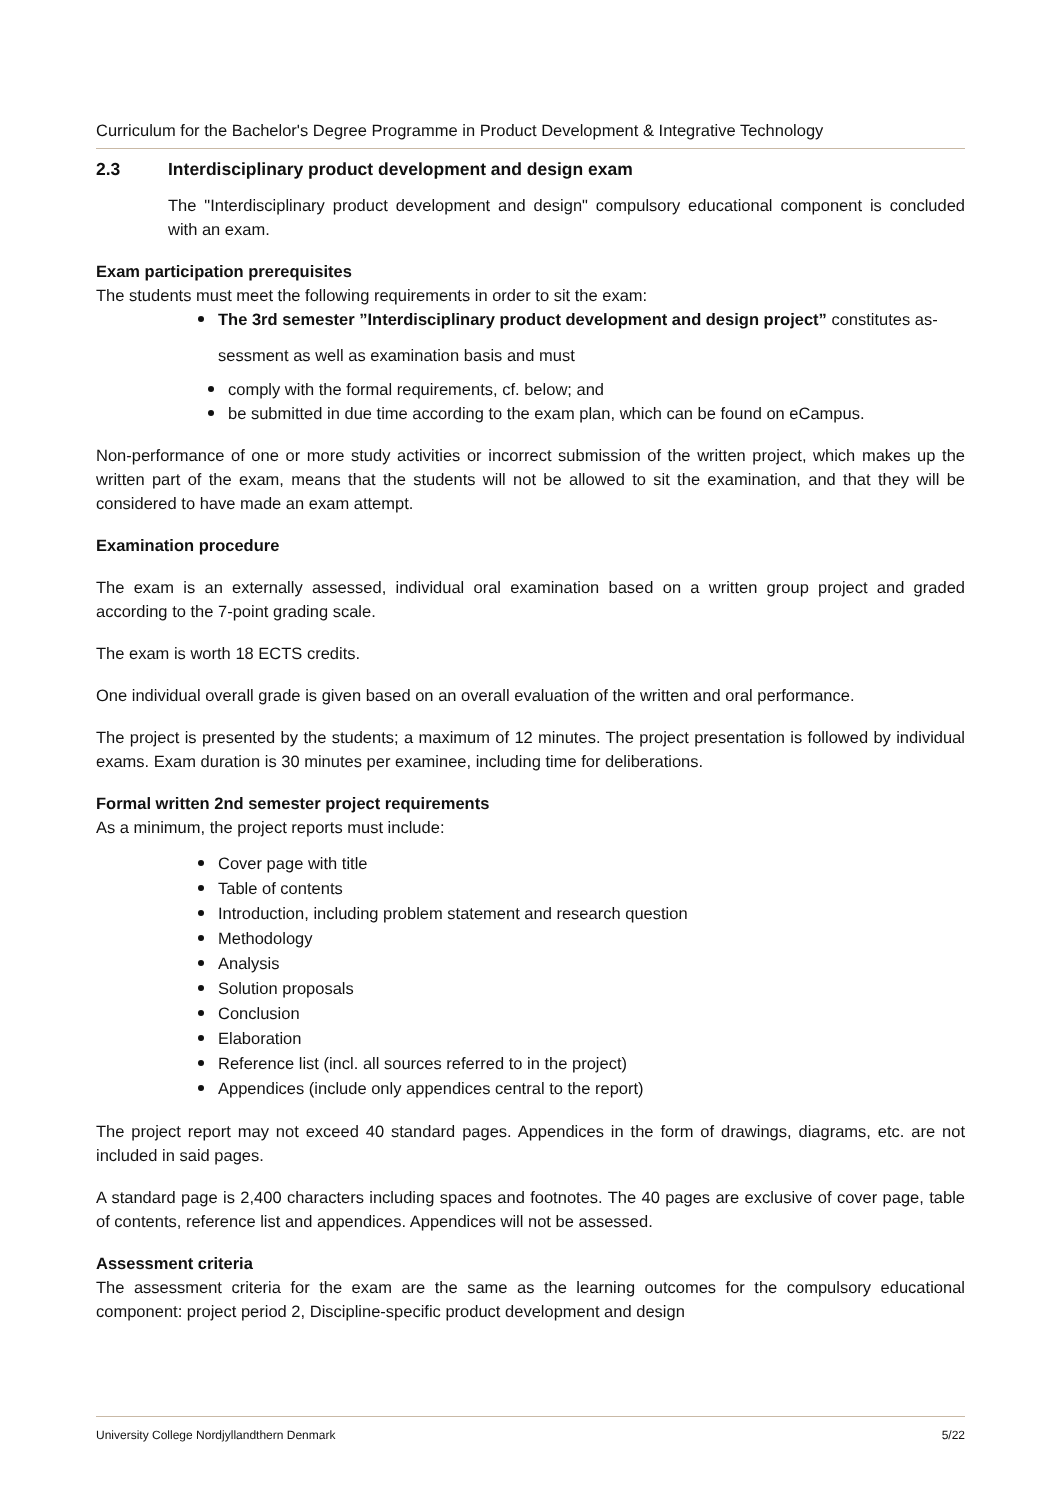Curriculum for the Bachelor's Degree Programme in Product Development & Integrative Technology
2.3 Interdisciplinary product development and design exam
The "Interdisciplinary product development and design" compulsory educational component is concluded with an exam.
Exam participation prerequisites
The students must meet the following requirements in order to sit the exam:
The 3rd semester ”Interdisciplinary product development and design project” constitutes as-
sessment as well as examination basis and must
comply with the formal requirements, cf. below; and
be submitted in due time according to the exam plan, which can be found on eCampus.
Non-performance of one or more study activities or incorrect submission of the written project, which makes up the written part of the exam, means that the students will not be allowed to sit the examination, and that they will be considered to have made an exam attempt.
Examination procedure
The exam is an externally assessed, individual oral examination based on a written group project and graded according to the 7-point grading scale.
The exam is worth 18 ECTS credits.
One individual overall grade is given based on an overall evaluation of the written and oral performance.
The project is presented by the students; a maximum of 12 minutes. The project presentation is followed by individual exams. Exam duration is 30 minutes per examinee, including time for deliberations.
Formal written 2nd semester project requirements
As a minimum, the project reports must include:
Cover page with title
Table of contents
Introduction, including problem statement and research question
Methodology
Analysis
Solution proposals
Conclusion
Elaboration
Reference list (incl. all sources referred to in the project)
Appendices (include only appendices central to the report)
The project report may not exceed 40 standard pages. Appendices in the form of drawings, diagrams, etc. are not included in said pages.
A standard page is 2,400 characters including spaces and footnotes. The 40 pages are exclusive of cover page, table of contents, reference list and appendices. Appendices will not be assessed.
Assessment criteria
The assessment criteria for the exam are the same as the learning outcomes for the compulsory educational component: project period 2, Discipline-specific product development and design
University College Nordjyllandthern Denmark 5/22